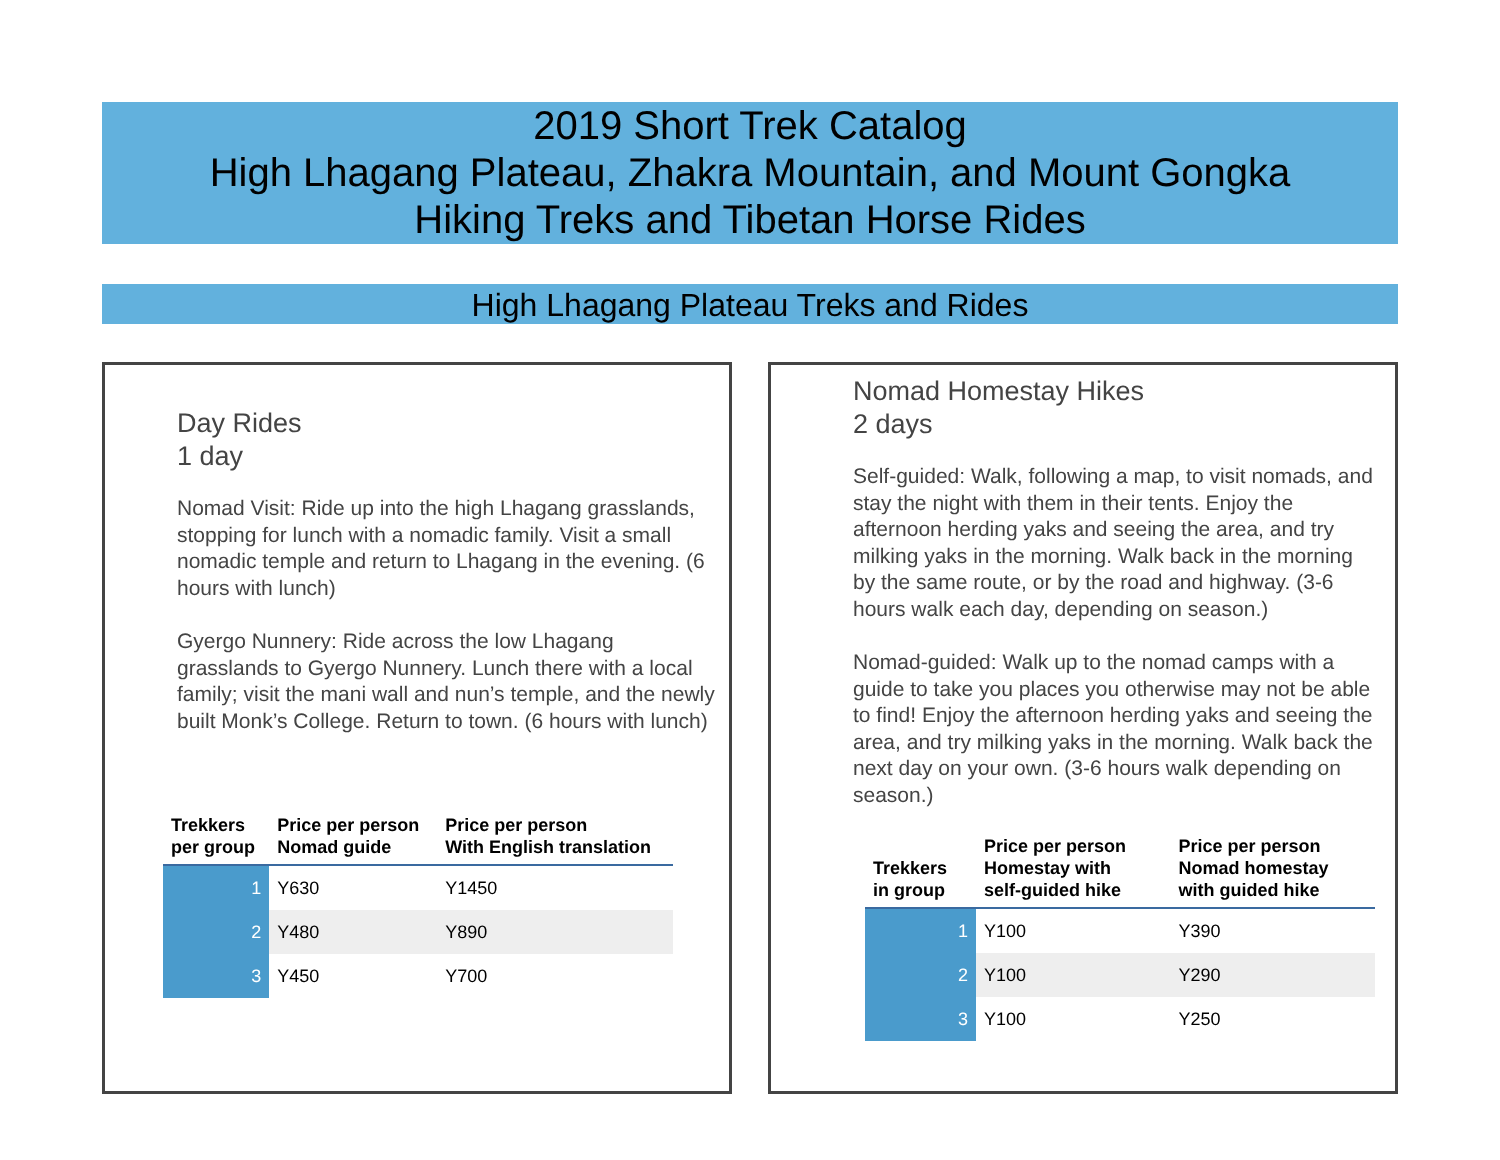2019 Short Trek Catalog
High Lhagang Plateau, Zhakra Mountain, and Mount Gongka
Hiking Treks and Tibetan Horse Rides
High Lhagang Plateau Treks and Rides
Day Rides
1 day
Nomad Visit: Ride up into the high Lhagang grasslands, stopping for lunch with a nomadic family. Visit a small nomadic temple and return to Lhagang in the evening. (6 hours with lunch)
Gyergo Nunnery: Ride across the low Lhagang grasslands to Gyergo Nunnery. Lunch there with a local family; visit the mani wall and nun’s temple, and the newly built Monk’s College. Return to town. (6 hours with lunch)
| Trekkers per group | Price per person Nomad guide | Price per person With English translation |
| --- | --- | --- |
| 1 | Y630 | Y1450 |
| 2 | Y480 | Y890 |
| 3 | Y450 | Y700 |
Nomad Homestay Hikes
2 days
Self-guided: Walk, following a map, to visit nomads, and stay the night with them in their tents. Enjoy the afternoon herding yaks and seeing the area, and try milking yaks in the morning. Walk back in the morning by the same route, or by the road and highway. (3-6 hours walk each day, depending on season.)
Nomad-guided: Walk up to the nomad camps with a guide to take you places you otherwise may not be able to find! Enjoy the afternoon herding yaks and seeing the area, and try milking yaks in the morning. Walk back the next day on your own. (3-6 hours walk depending on season.)
| Trekkers in group | Price per person Homestay with self-guided hike | Price per person Nomad homestay with guided hike |
| --- | --- | --- |
| 1 | Y100 | Y390 |
| 2 | Y100 | Y290 |
| 3 | Y100 | Y250 |